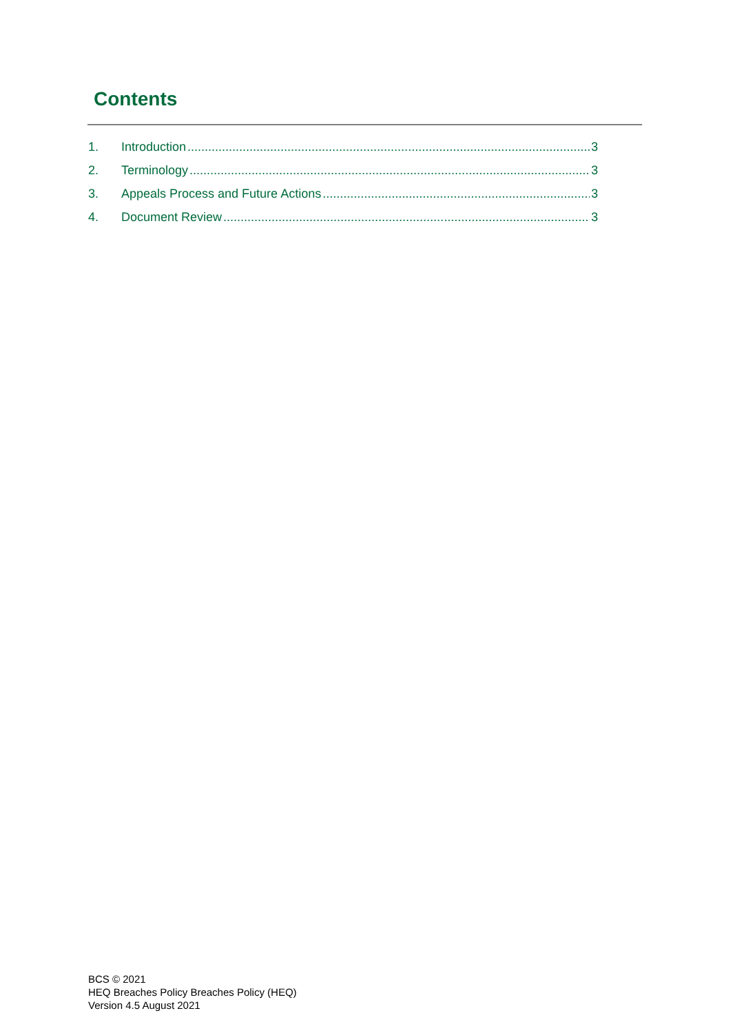Contents
1. Introduction 3
2. Terminology 3
3. Appeals Process and Future Actions 3
4. Document Review 3
BCS © 2021
HEQ Breaches Policy Breaches Policy (HEQ)
Version 4.5 August 2021